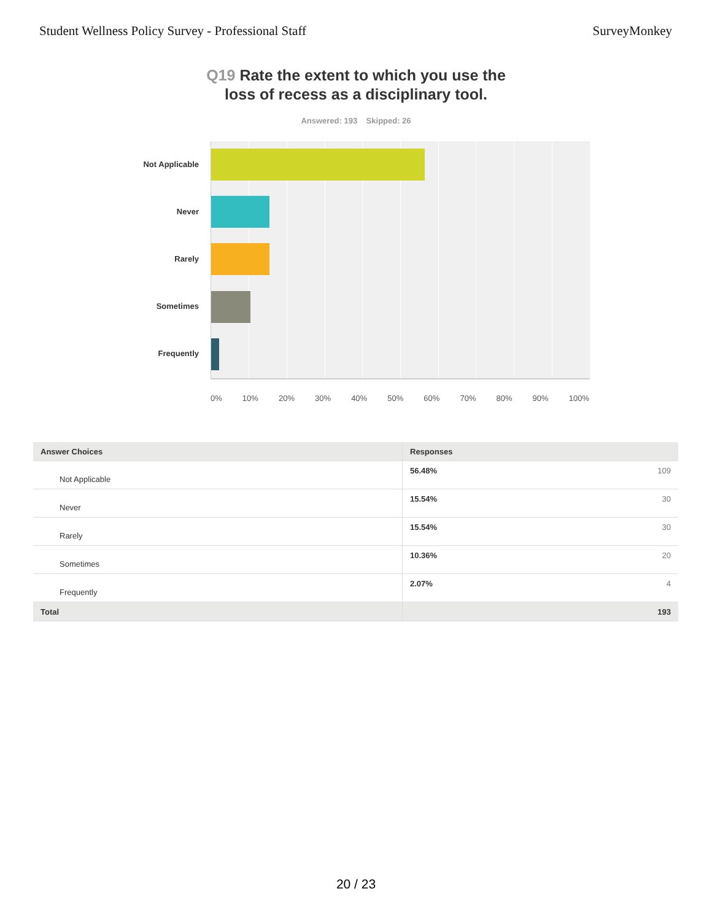Student Wellness Policy Survey - Professional Staff SurveyMonkey
Q19 Rate the extent to which you use the
loss of recess as a disciplinary tool.
Answered: 193 Skipped: 26
Not Applicable
Never
Rarely
Sometimes
Frequently
0% 10% 20% 30% 40% 50% 60% 70% 80% 90% 100%
| Answer Choices | Responses |
| --- | --- |
| Not Applicable | 56.48% 109 |
| Never | 15.54% 30 |
| Rarely | 15.54% 30 |
| Sometimes | 10.36% 20 |
| Frequently | 2.07% 4 |
| Total | 193 |
20 / 23